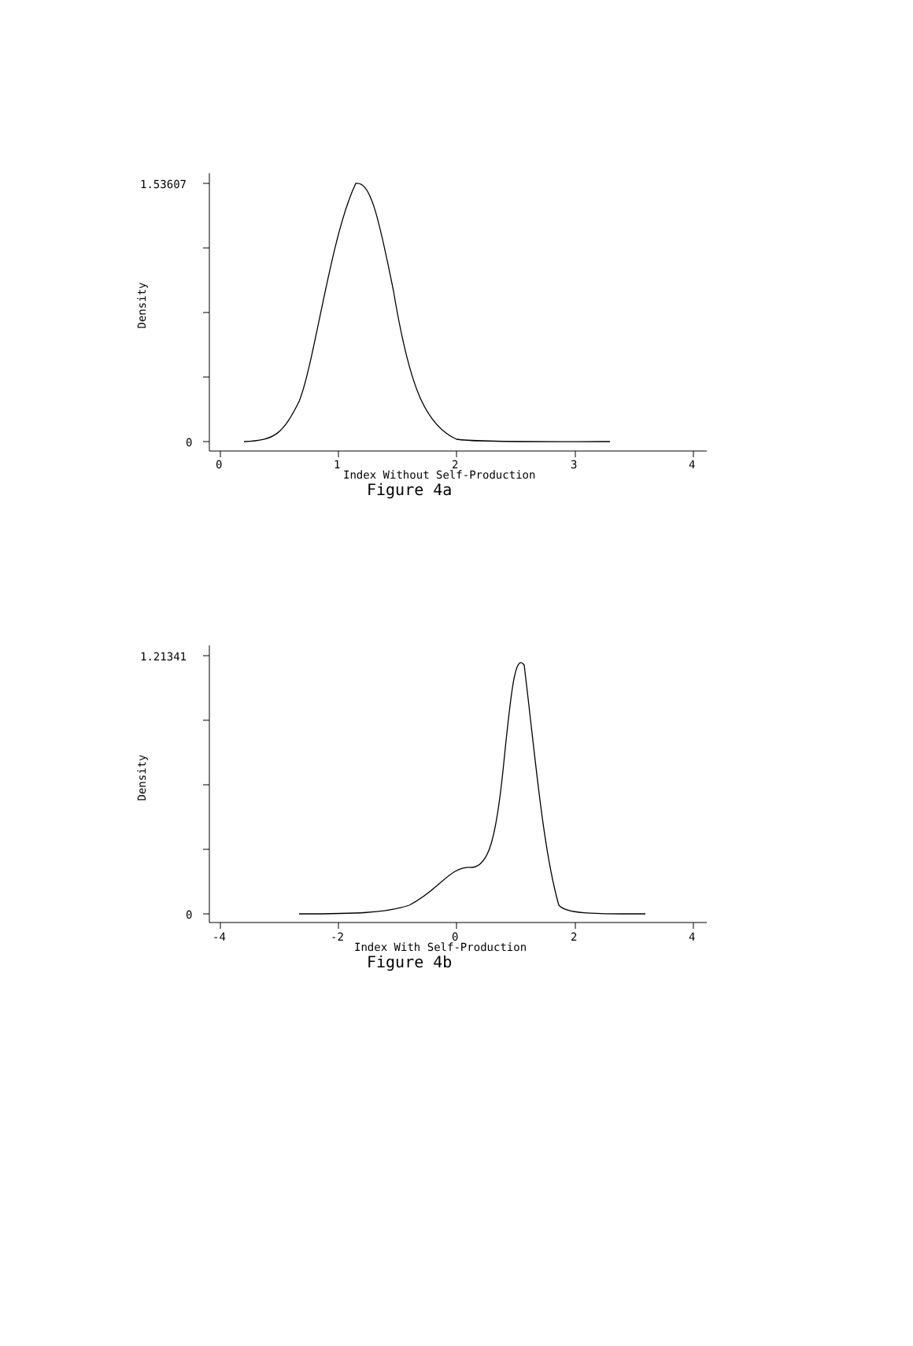1.53607
0
Density
0 1 2 3 4
Index Without Self-Production
Figure 4a
1.21341
0
Density
-4 -2 0 2 4
Index With Self-Production
Figure 4b